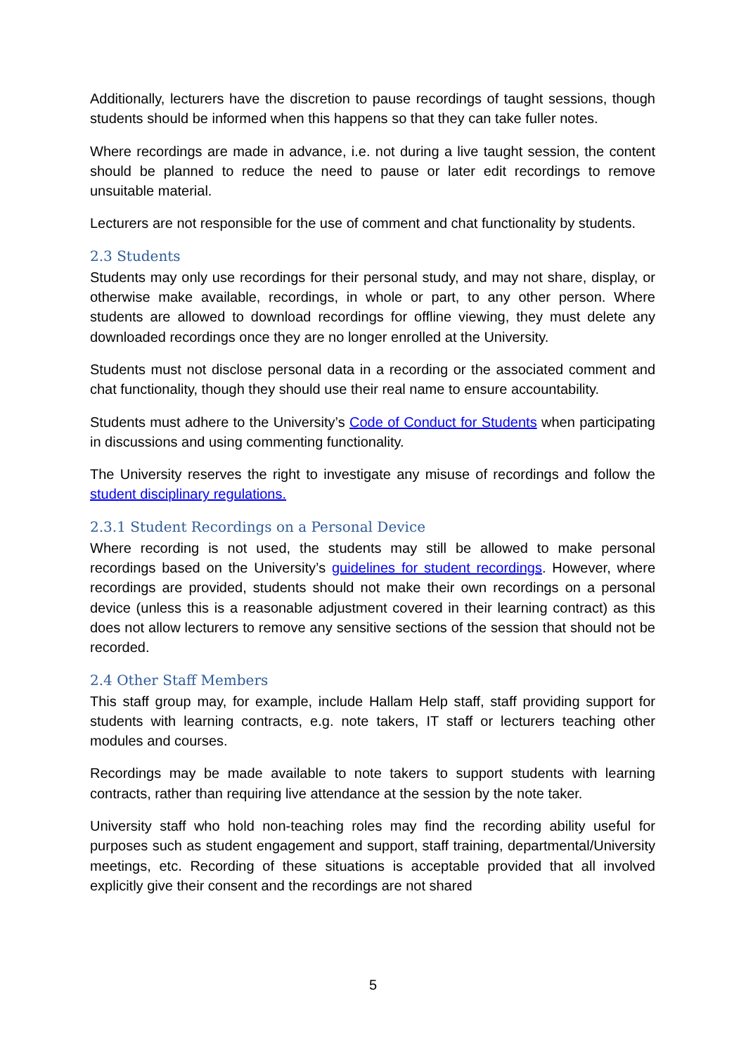Additionally, lecturers have the discretion to pause recordings of taught sessions, though students should be informed when this happens so that they can take fuller notes.
Where recordings are made in advance, i.e. not during a live taught session, the content should be planned to reduce the need to pause or later edit recordings to remove unsuitable material.
Lecturers are not responsible for the use of comment and chat functionality by students.
2.3 Students
Students may only use recordings for their personal study, and may not share, display, or otherwise make available, recordings, in whole or part, to any other person. Where students are allowed to download recordings for offline viewing, they must delete any downloaded recordings once they are no longer enrolled at the University.
Students must not disclose personal data in a recording or the associated comment and chat functionality, though they should use their real name to ensure accountability.
Students must adhere to the University’s Code of Conduct for Students when participating in discussions and using commenting functionality.
The University reserves the right to investigate any misuse of recordings and follow the student disciplinary regulations.
2.3.1 Student Recordings on a Personal Device
Where recording is not used, the students may still be allowed to make personal recordings based on the University’s guidelines for student recordings. However, where recordings are provided, students should not make their own recordings on a personal device (unless this is a reasonable adjustment covered in their learning contract) as this does not allow lecturers to remove any sensitive sections of the session that should not be recorded.
2.4 Other Staff Members
This staff group may, for example, include Hallam Help staff, staff providing support for students with learning contracts, e.g. note takers, IT staff or lecturers teaching other modules and courses.
Recordings may be made available to note takers to support students with learning contracts, rather than requiring live attendance at the session by the note taker.
University staff who hold non-teaching roles may find the recording ability useful for purposes such as student engagement and support, staff training, departmental/University meetings, etc. Recording of these situations is acceptable provided that all involved explicitly give their consent and the recordings are not shared
5